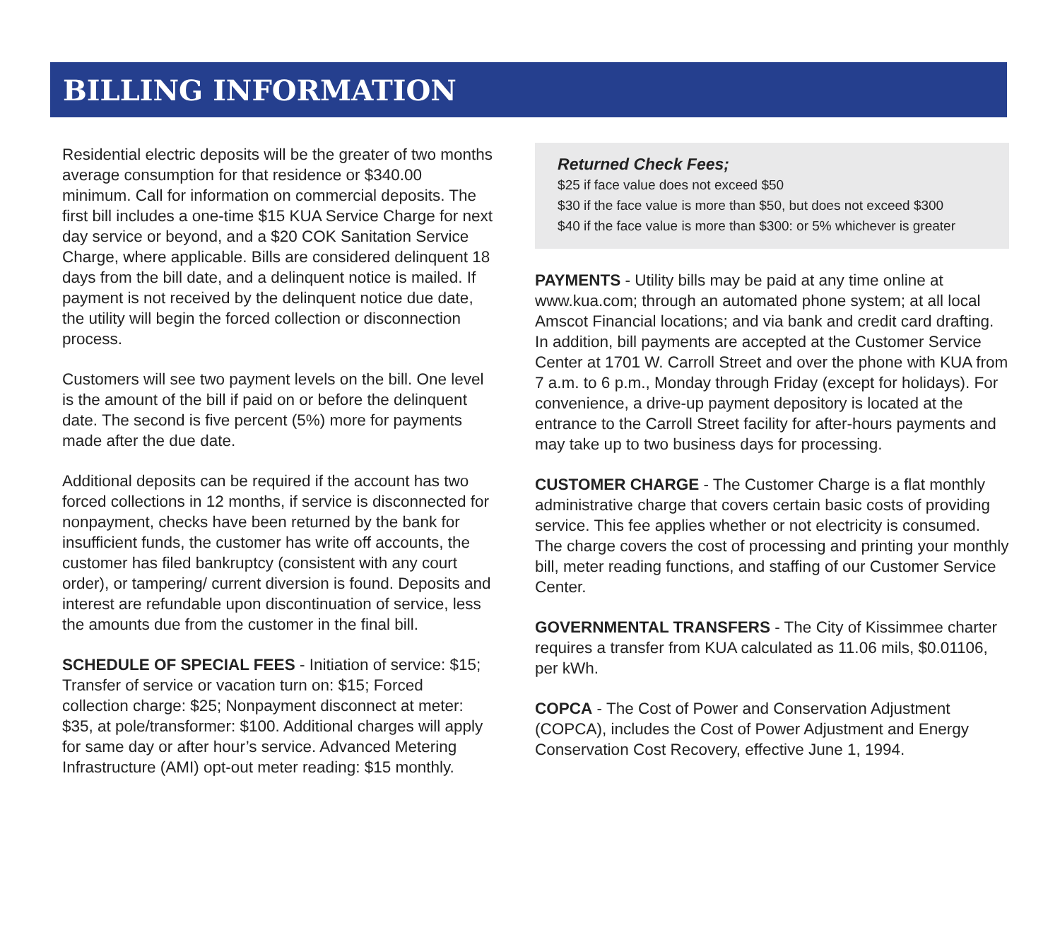BILLING INFORMATION
Residential electric deposits will be the greater of two months average consumption for that residence or $340.00 minimum. Call for information on commercial deposits. The first bill includes a one-time $15 KUA Service Charge for next day service or beyond, and a $20 COK Sanitation Service Charge, where applicable. Bills are considered delinquent 18 days from the bill date, and a delinquent notice is mailed. If payment is not received by the delinquent notice due date, the utility will begin the forced collection or disconnection process.
Customers will see two payment levels on the bill. One level is the amount of the bill if paid on or before the delinquent date. The second is five percent (5%) more for payments made after the due date.
Additional deposits can be required if the account has two forced collections in 12 months, if service is disconnected for nonpayment, checks have been returned by the bank for insufficient funds, the customer has write off accounts, the customer has filed bankruptcy (consistent with any court order), or tampering/ current diversion is found. Deposits and interest are refundable upon discontinuation of service, less the amounts due from the customer in the final bill.
SCHEDULE OF SPECIAL FEES - Initiation of service: $15; Transfer of service or vacation turn on: $15; Forced collection charge: $25; Nonpayment disconnect at meter: $35, at pole/transformer: $100. Additional charges will apply for same day or after hour’s service. Advanced Metering Infrastructure (AMI) opt-out meter reading: $15 monthly.
Returned Check Fees;
$25 if face value does not exceed $50
$30 if the face value is more than $50, but does not exceed $300
$40 if the face value is more than $300: or 5% whichever is greater
PAYMENTS - Utility bills may be paid at any time online at www.kua.com; through an automated phone system; at all local Amscot Financial locations; and via bank and credit card drafting. In addition, bill payments are accepted at the Customer Service Center at 1701 W. Carroll Street and over the phone with KUA from 7 a.m. to 6 p.m., Monday through Friday (except for holidays). For convenience, a drive-up payment depository is located at the entrance to the Carroll Street facility for after-hours payments and may take up to two business days for processing.
CUSTOMER CHARGE - The Customer Charge is a flat monthly administrative charge that covers certain basic costs of providing service. This fee applies whether or not electricity is consumed. The charge covers the cost of processing and printing your monthly bill, meter reading functions, and staffing of our Customer Service Center.
GOVERNMENTAL TRANSFERS - The City of Kissimmee charter requires a transfer from KUA calculated as 11.06 mils, $0.01106, per kWh.
COPCA - The Cost of Power and Conservation Adjustment (COPCA), includes the Cost of Power Adjustment and Energy Conservation Cost Recovery, effective June 1, 1994.